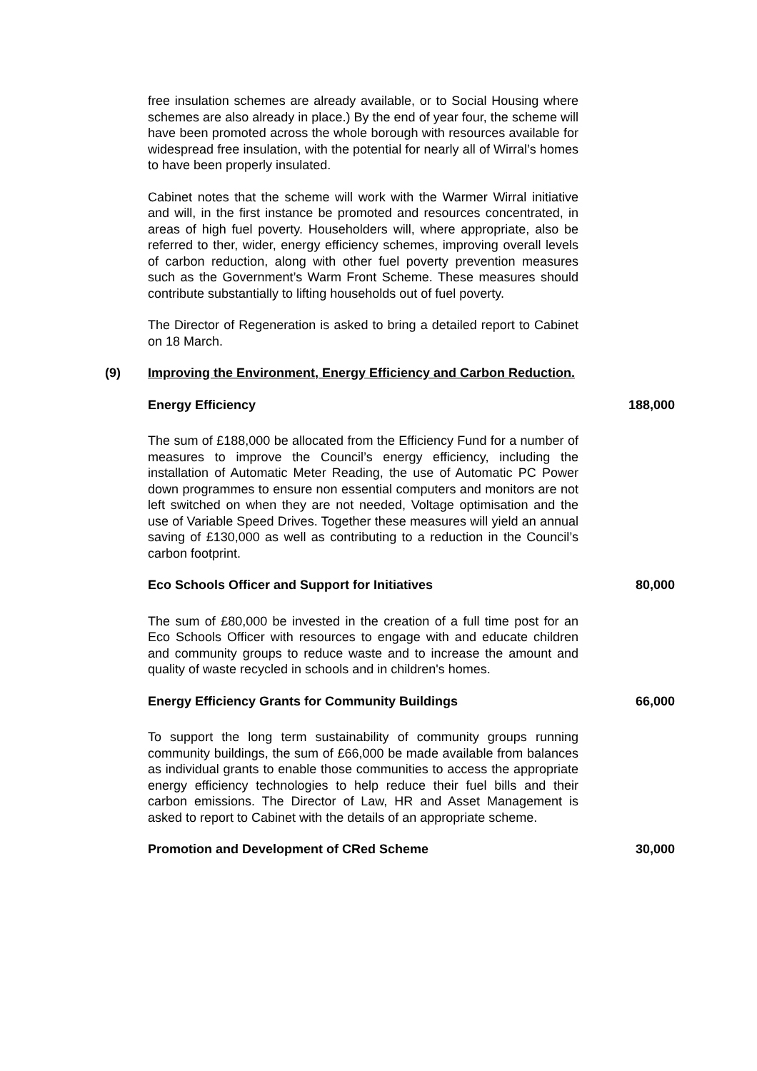free insulation schemes are already available, or to Social Housing where schemes are also already in place.) By the end of year four, the scheme will have been promoted across the whole borough with resources available for widespread free insulation, with the potential for nearly all of Wirral’s homes to have been properly insulated.
Cabinet notes that the scheme will work with the Warmer Wirral initiative and will, in the first instance be promoted and resources concentrated, in areas of high fuel poverty. Householders will, where appropriate, also be referred to ther, wider, energy efficiency schemes, improving overall levels of carbon reduction, along with other fuel poverty prevention measures such as the Government’s Warm Front Scheme. These measures should contribute substantially to lifting households out of fuel poverty.
The Director of Regeneration is asked to bring a detailed report to Cabinet on 18 March.
(9) Improving the Environment, Energy Efficiency and Carbon Reduction.
Energy Efficiency 188,000
The sum of £188,000 be allocated from the Efficiency Fund for a number of measures to improve the Council’s energy efficiency, including the installation of Automatic Meter Reading, the use of Automatic PC Power down programmes to ensure non essential computers and monitors are not left switched on when they are not needed, Voltage optimisation and the use of Variable Speed Drives. Together these measures will yield an annual saving of £130,000 as well as contributing to a reduction in the Council’s carbon footprint.
Eco Schools Officer and Support for Initiatives 80,000
The sum of £80,000 be invested in the creation of a full time post for an Eco Schools Officer with resources to engage with and educate children and community groups to reduce waste and to increase the amount and quality of waste recycled in schools and in children's homes.
Energy Efficiency Grants for Community Buildings 66,000
To support the long term sustainability of community groups running community buildings, the sum of £66,000 be made available from balances as individual grants to enable those communities to access the appropriate energy efficiency technologies to help reduce their fuel bills and their carbon emissions. The Director of Law, HR and Asset Management is asked to report to Cabinet with the details of an appropriate scheme.
Promotion and Development of CRed Scheme 30,000